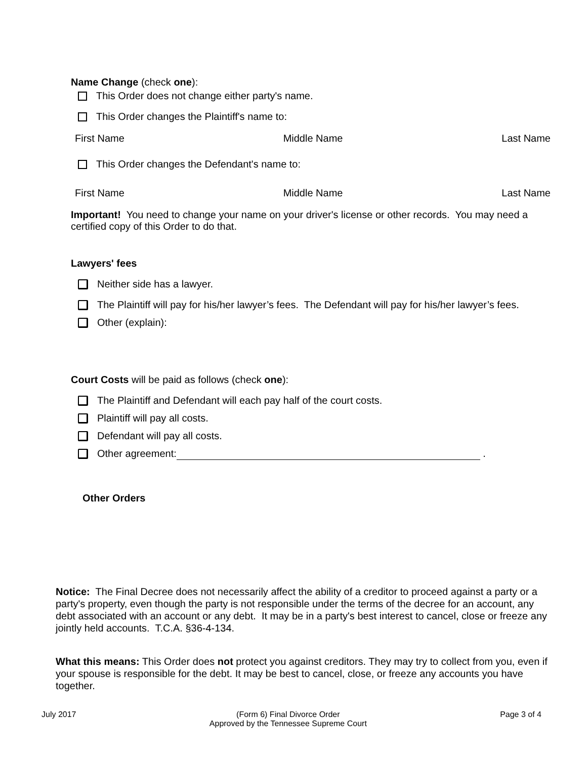Name Change (check one):
This Order does not change either party's name.
This Order changes the Plaintiff's name to:
First Name Middle Name Last Name
This Order changes the Defendant's name to:
First Name Middle Name Last Name
Important! You need to change your name on your driver's license or other records. You may need a certified copy of this Order to do that.
Lawyers' fees
Neither side has a lawyer.
The Plaintiff will pay for his/her lawyer’s fees. The Defendant will pay for his/her lawyer’s fees.
Other (explain):
Court Costs will be paid as follows (check one):
The Plaintiff and Defendant will each pay half of the court costs.
Plaintiff will pay all costs.
Defendant will pay all costs.
Other agreement: .
Other Orders
Notice: The Final Decree does not necessarily affect the ability of a creditor to proceed against a party or a party's property, even though the party is not responsible under the terms of the decree for an account, any debt associated with an account or any debt. It may be in a party's best interest to cancel, close or freeze any jointly held accounts. T.C.A. §36-4-134.
What this means: This Order does not protect you against creditors. They may try to collect from you, even if your spouse is responsible for the debt. It may be best to cancel, close, or freeze any accounts you have together.
July 2017 (Form 6) Final Divorce Order
Approved by the Tennessee Supreme Court Page 3 of 4